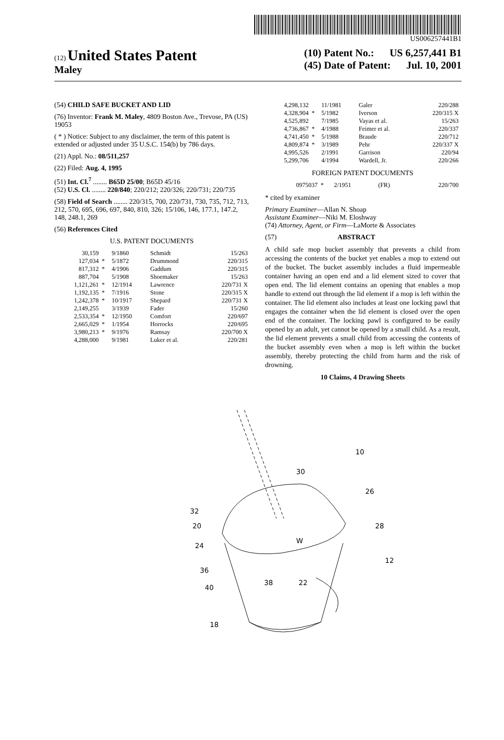US006257441B1
(12) United States Patent
Maley
(10) Patent No.: US 6,257,441 B1
(45) Date of Patent: Jul. 10, 2001
(54) CHILD SAFE BUCKET AND LID
(76) Inventor: Frank M. Maley, 4809 Boston Ave., Trevose, PA (US) 19053
( * ) Notice: Subject to any disclaimer, the term of this patent is extended or adjusted under 35 U.S.C. 154(b) by 786 days.
(21) Appl. No.: 08/511,257
(22) Filed: Aug. 4, 1995
(51) Int. Cl.<sup>7</sup> ........ B65D 25/00; B65D 45/16
(52) U.S. Cl. ........ 220/840; 220/212; 220/326; 220/731; 220/735
(58) Field of Search ........ 220/315, 700, 220/731, 730, 735, 712, 713, 212, 570, 695, 696, 697, 840, 810, 326; 15/106, 146, 177.1, 147.2, 148, 248.1, 269
(56) References Cited
U.S. PATENT DOCUMENTS
| 30,159 | | 9/1860 | Schmidt | 15/263 |
| 127,034 | * | 5/1872 | Drummond | 220/315 |
| 817,312 | * | 4/1906 | Gaddum | 220/315 |
| 887,704 | | 5/1908 | Shoemaker | 15/263 |
| 1,121,261 | * | 12/1914 | Lawrence | 220/731 X |
| 1,192,135 | * | 7/1916 | Stone | 220/315 X |
| 1,242,378 | * | 10/1917 | Shepard | 220/731 X |
| 2,149,255 | | 3/1939 | Fader | 15/260 |
| 2,533,354 | * | 12/1950 | Comfort | 220/697 |
| 2,665,029 | * | 1/1954 | Horrocks | 220/695 |
| 3,980,213 | * | 9/1976 | Ramsay | 220/700 X |
| 4,288,000 | | 9/1981 | Luker et al. | 220/281 |
| 4,298,132 | | 11/1981 | Galer | 220/288 |
| 4,328,904 | * | 5/1982 | Iverson | 220/315 X |
| 4,525,892 | | 7/1985 | Vayas et al. | 15/263 |
| 4,736,867 | * | 4/1988 | Feimer et al. | 220/337 |
| 4,741,450 | * | 5/1988 | Braude | 220/712 |
| 4,809,874 | * | 3/1989 | Pehr | 220/337 X |
| 4,995,526 | | 2/1991 | Garrison | 220/94 |
| 5,299,706 | | 4/1994 | Wardell, Jr. | 220/266 |
FOREIGN PATENT DOCUMENTS
| 0975037 | * | 2/1951 | (FR) | 220/700 |
* cited by examiner
Primary Examiner—Allan N. Shoap
Assistant Examiner—Niki M. Eloshway
(74) Attorney, Agent, or Firm—LaMorte & Associates
(57) ABSTRACT
A child safe mop bucket assembly that prevents a child from accessing the contents of the bucket yet enables a mop to extend out of the bucket. The bucket assembly includes a fluid impermeable container having an open end and a lid element sized to cover that open end. The lid element contains an opening that enables a mop handle to extend out through the lid element if a mop is left within the container. The lid element also includes at least one locking pawl that engages the container when the lid element is closed over the open end of the container. The locking pawl is configured to be easily opened by an adult, yet cannot be opened by a small child. As a result, the lid element prevents a small child from accessing the contents of the bucket assembly even when a mop is left within the bucket assembly, thereby protecting the child from harm and the risk of drowning.
10 Claims, 4 Drawing Sheets
10
30
26
32
20
28
W
24
12
36
38
22
40
18